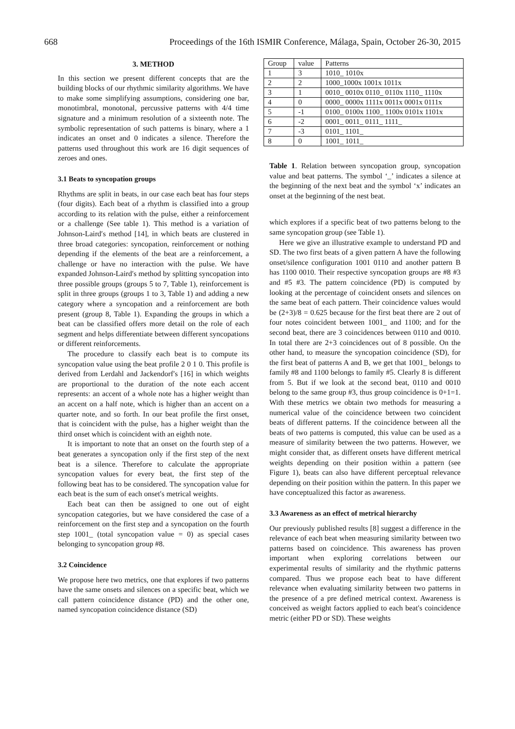668 Proceedings of the 16th ISMIR Conference, Málaga, Spain, October 26-30, 2015
3. METHOD
In this section we present different concepts that are the building blocks of our rhythmic similarity algorithms. We have to make some simplifying assumptions, considering one bar, monotimbral, monotonal, percussive patterns with 4/4 time signature and a minimum resolution of a sixteenth note. The symbolic representation of such patterns is binary, where a 1 indicates an onset and 0 indicates a silence. Therefore the patterns used throughout this work are 16 digit sequences of zeroes and ones.
3.1 Beats to syncopation groups
Rhythms are split in beats, in our case each beat has four steps (four digits). Each beat of a rhythm is classified into a group according to its relation with the pulse, either a reinforcement or a challenge (See table 1). This method is a variation of Johnson-Laird′s method [14], in which beats are clustered in three broad categories: syncopation, reinforcement or nothing depending if the elements of the beat are a reinforcement, a challenge or have no interaction with the pulse. We have expanded Johnson-Laird′s method by splitting syncopation into three possible groups (groups 5 to 7, Table 1), reinforcement is split in three groups (groups 1 to 3, Table 1) and adding a new category where a syncopation and a reinforcement are both present (group 8, Table 1). Expanding the groups in which a beat can be classified offers more detail on the role of each segment and helps differentiate between different syncopations or different reinforcements.
The procedure to classify each beat is to compute its syncopation value using the beat profile 2 0 1 0. This profile is derived from Lerdahl and Jackendorf′s [16] in which weights are proportional to the duration of the note each accent represents: an accent of a whole note has a higher weight than an accent on a half note, which is higher than an accent on a quarter note, and so forth. In our beat profile the first onset, that is coincident with the pulse, has a higher weight than the third onset which is coincident with an eighth note.
It is important to note that an onset on the fourth step of a beat generates a syncopation only if the first step of the next beat is a silence. Therefore to calculate the appropriate syncopation values for every beat, the first step of the following beat has to be considered. The syncopation value for each beat is the sum of each onset′s metrical weights.
Each beat can then be assigned to one out of eight syncopation categories, but we have considered the case of a reinforcement on the first step and a syncopation on the fourth step 1001_ (total syncopation value = 0) as special cases belonging to syncopation group #8.
3.2 Coincidence
We propose here two metrics, one that explores if two patterns have the same onsets and silences on a specific beat, which we call pattern coincidence distance (PD) and the other one, named syncopation coincidence distance (SD)
| Group | value | Patterns |
| --- | --- | --- |
| 1 | 3 | 1010_ 1010x |
| 2 | 2 | 1000_1000x 1001x 1011x |
| 3 | 1 | 0010_ 0010x 0110_ 0110x 1110_ 1110x |
| 4 | 0 | 0000_ 0000x 1111x 0011x 0001x 0111x |
| 5 | -1 | 0100_ 0100x 1100_ 1100x 0101x 1101x |
| 6 | -2 | 0001_ 0011_ 0111_ 1111_ |
| 7 | -3 | 0101_ 1101_ |
| 8 | 0 | 1001_ 1011_ |
Table 1. Relation between syncopation group, syncopation value and beat patterns. The symbol ‘_’ indicates a silence at the beginning of the next beat and the symbol ‘x’ indicates an onset at the beginning of the nest beat.
which explores if a specific beat of two patterns belong to the same syncopation group (see Table 1).
Here we give an illustrative example to understand PD and SD. The two first beats of a given pattern A have the following onset/silence configuration 1001 0110 and another pattern B has 1100 0010. Their respective syncopation groups are #8 #3 and #5 #3. The pattern coincidence (PD) is computed by looking at the percentage of coincident onsets and silences on the same beat of each pattern. Their coincidence values would be (2+3)/8 = 0.625 because for the first beat there are 2 out of four notes coincident between 1001_ and 1100; and for the second beat, there are 3 coincidences between 0110 and 0010. In total there are 2+3 coincidences out of 8 possible. On the other hand, to measure the syncopation coincidence (SD), for the first beat of patterns A and B, we get that 1001_ belongs to family #8 and 1100 belongs to family #5. Clearly 8 is different from 5. But if we look at the second beat, 0110 and 0010 belong to the same group #3, thus group coincidence is 0+1=1. With these metrics we obtain two methods for measuring a numerical value of the coincidence between two coincident beats of different patterns. If the coincidence between all the beats of two patterns is computed, this value can be used as a measure of similarity between the two patterns. However, we might consider that, as different onsets have different metrical weights depending on their position within a pattern (see Figure 1), beats can also have different perceptual relevance depending on their position within the pattern. In this paper we have conceptualized this factor as awareness.
3.3 Awareness as an effect of metrical hierarchy
Our previously published results [8] suggest a difference in the relevance of each beat when measuring similarity between two patterns based on coincidence. This awareness has proven important when exploring correlations between our experimental results of similarity and the rhythmic patterns compared. Thus we propose each beat to have different relevance when evaluating similarity between two patterns in the presence of a pre defined metrical context. Awareness is conceived as weight factors applied to each beat′s coincidence metric (either PD or SD). These weights